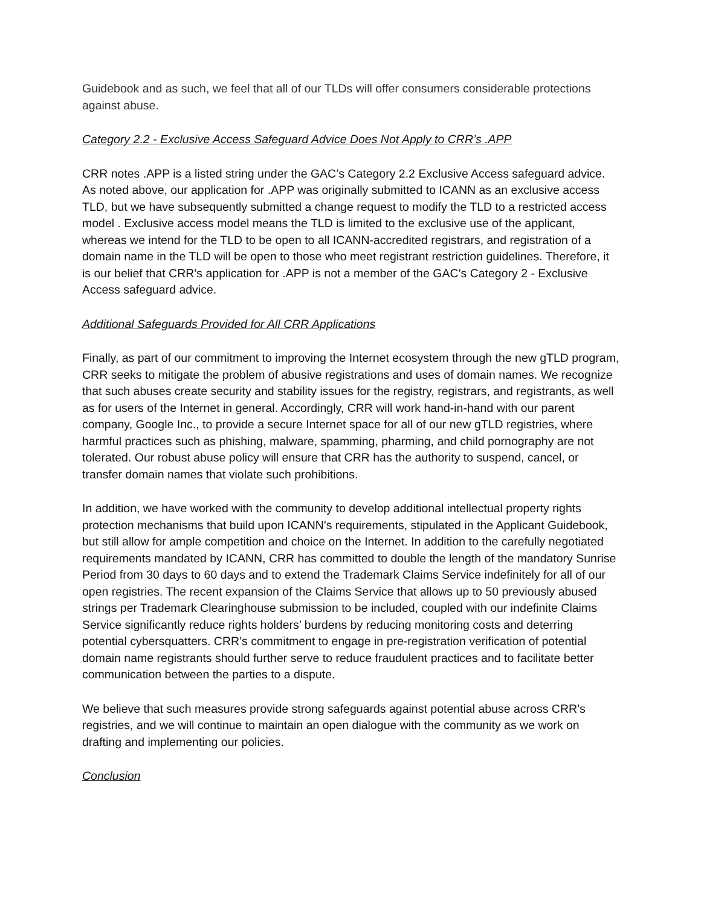Guidebook and as such, we feel that all of our TLDs will offer consumers considerable protections against abuse.
Category 2.2 - Exclusive Access Safeguard Advice Does Not Apply to CRR’s .APP
CRR notes .APP is a listed string under the GAC’s Category 2.2 Exclusive Access safeguard advice. As noted above, our application for .APP was originally submitted to ICANN as an exclusive access TLD, but we have subsequently submitted a change request to modify the TLD to a restricted access model . Exclusive access model means the TLD is limited to the exclusive use of the applicant, whereas we intend for the TLD to be open to all ICANN-accredited registrars, and registration of a domain name in the TLD will be open to those who meet registrant restriction guidelines. Therefore, it is our belief that CRR’s application for .APP is not a member of the GAC’s Category 2 - Exclusive Access safeguard advice.
Additional Safeguards Provided for All CRR Applications
Finally, as part of our commitment to improving the Internet ecosystem through the new gTLD program, CRR seeks to mitigate the problem of abusive registrations and uses of domain names. We recognize that such abuses create security and stability issues for the registry, registrars, and registrants, as well as for users of the Internet in general. Accordingly, CRR will work hand-in-hand with our parent company, Google Inc., to provide a secure Internet space for all of our new gTLD registries, where harmful practices such as phishing, malware, spamming, pharming, and child pornography are not tolerated. Our robust abuse policy will ensure that CRR has the authority to suspend, cancel, or transfer domain names that violate such prohibitions.
In addition, we have worked with the community to develop additional intellectual property rights protection mechanisms that build upon ICANN's requirements, stipulated in the Applicant Guidebook, but still allow for ample competition and choice on the Internet. In addition to the carefully negotiated requirements mandated by ICANN, CRR has committed to double the length of the mandatory Sunrise Period from 30 days to 60 days and to extend the Trademark Claims Service indefinitely for all of our open registries. The recent expansion of the Claims Service that allows up to 50 previously abused strings per Trademark Clearinghouse submission to be included, coupled with our indefinite Claims Service significantly reduce rights holders’ burdens by reducing monitoring costs and deterring potential cybersquatters. CRR’s commitment to engage in pre-registration verification of potential domain name registrants should further serve to reduce fraudulent practices and to facilitate better communication between the parties to a dispute.
We believe that such measures provide strong safeguards against potential abuse across CRR’s registries, and we will continue to maintain an open dialogue with the community as we work on drafting and implementing our policies.
Conclusion